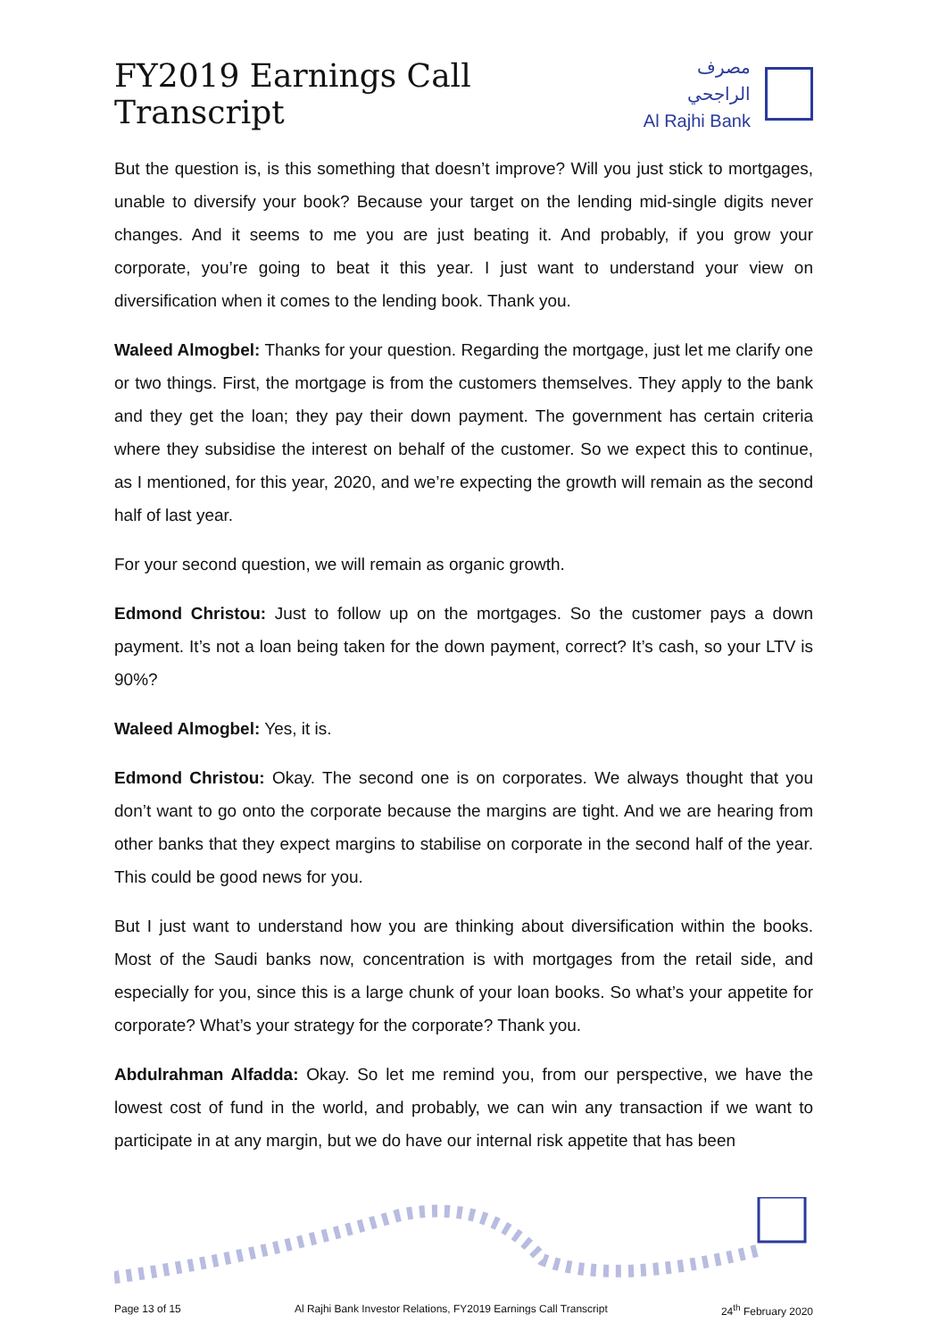FY2019 Earnings Call Transcript
مصرف الراجحي
Al Rajhi Bank
But the question is, is this something that doesn’t improve? Will you just stick to mortgages, unable to diversify your book? Because your target on the lending mid-single digits never changes. And it seems to me you are just beating it. And probably, if you grow your corporate, you’re going to beat it this year. I just want to understand your view on diversification when it comes to the lending book. Thank you.
Waleed Almogbel: Thanks for your question. Regarding the mortgage, just let me clarify one or two things. First, the mortgage is from the customers themselves. They apply to the bank and they get the loan; they pay their down payment. The government has certain criteria where they subsidise the interest on behalf of the customer. So we expect this to continue, as I mentioned, for this year, 2020, and we’re expecting the growth will remain as the second half of last year.
For your second question, we will remain as organic growth.
Edmond Christou: Just to follow up on the mortgages. So the customer pays a down payment. It’s not a loan being taken for the down payment, correct? It’s cash, so your LTV is 90%?
Waleed Almogbel: Yes, it is.
Edmond Christou: Okay. The second one is on corporates. We always thought that you don’t want to go onto the corporate because the margins are tight. And we are hearing from other banks that they expect margins to stabilise on corporate in the second half of the year. This could be good news for you.
But I just want to understand how you are thinking about diversification within the books. Most of the Saudi banks now, concentration is with mortgages from the retail side, and especially for you, since this is a large chunk of your loan books. So what’s your appetite for corporate? What’s your strategy for the corporate? Thank you.
Abdulrahman Alfadda: Okay. So let me remind you, from our perspective, we have the lowest cost of fund in the world, and probably, we can win any transaction if we want to participate in at any margin, but we do have our internal risk appetite that has been
Page 13 of 15 Al Rajhi Bank Investor Relations, FY2019 Earnings Call Transcript 24<sup>th</sup> February 2020